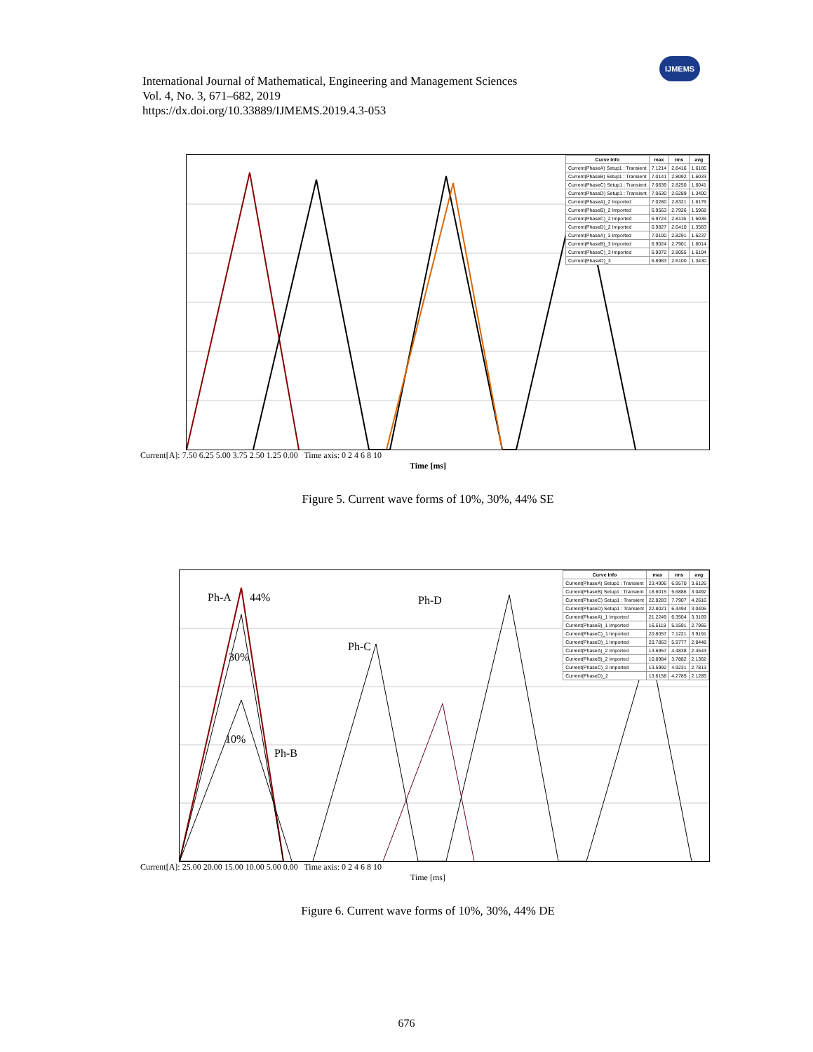International Journal of Mathematical, Engineering and Management Sciences
Vol. 4, No. 3, 671–682, 2019
https://dx.doi.org/10.33889/IJMEMS.2019.4.3-053
IJMEMS
| Curve Info | max | rms | avg |
| --- | --- | --- | --- |
| Current(PhaseA) Setup1 : Transient | 7.1214 | 2.8416 | 1.6186 |
| Current(PhaseB) Setup1 : Transient | 7.0141 | 2.8092 | 1.6033 |
| Current(PhaseC) Setup1 : Transient | 7.0639 | 2.8250 | 1.6041 |
| Current(PhaseD) Setup1 : Transient | 7.0630 | 2.6289 | 1.3400 |
| Current(PhaseA)_2 Imported | 7.0280 | 2.8321 | 1.6179 |
| Current(PhaseB)_2 Imported | 6.9563 | 2.7926 | 1.5968 |
| Current(PhaseC)_2 Imported | 6.9724 | 2.8116 | 1.6036 |
| Current(PhaseD)_2 Imported | 6.9827 | 2.6410 | 1.3583 |
| Current(PhaseA)_3 Imported | 7.0100 | 2.8291 | 1.6237 |
| Current(PhaseB)_3 Imported | 6.9024 | 2.7901 | 1.6014 |
| Current(PhaseC)_3 Imported | 6.9072 | 2.8055 | 1.6104 |
| Current(PhaseD)_3 | 6.8983 | 2.6100 | 1.3430 |
Current[A]: 7.50 6.25 5.00 3.75 2.50 1.25 0.00 Time axis: 0 2 4 6 8 10
Time [ms]
Figure 5. Current wave forms of 10%, 30%, 44% SE
Ph-A 44%
30%
10%
Ph-B
Ph-C
Ph-D
| Curve Info | max | rms | avg |
| --- | --- | --- | --- |
| Current(PhaseA) Setup1 : Transient | 23.4906 | 6.9570 | 3.6126 |
| Current(PhaseB) Setup1 : Transient | 18.6015 | 5.6886 | 3.0492 |
| Current(PhaseC) Setup1 : Transient | 22.8283 | 7.7907 | 4.2616 |
| Current(PhaseD) Setup1 : Transient | 22.8021 | 6.4494 | 3.0406 |
| Current(PhaseA)_1 Imported | 21.2249 | 6.3504 | 3.3169 |
| Current(PhaseB)_1 Imported | 16.5118 | 5.1591 | 2.7965 |
| Current(PhaseC)_1 Imported | 20.8057 | 7.1221 | 3.9191 |
| Current(PhaseD)_1 Imported | 20.7863 | 5.9777 | 2.8448 |
| Current(PhaseA)_2 Imported | 13.6957 | 4.4838 | 2.4543 |
| Current(PhaseB)_2 Imported | 10.8984 | 3.7882 | 2.1362 |
| Current(PhaseC)_2 Imported | 13.5992 | 4.9231 | 2.7813 |
| Current(PhaseD)_2 | 13.6158 | 4.2785 | 2.1285 |
Current[A]: 25.00 20.00 15.00 10.00 5.00 0.00 Time axis: 0 2 4 6 8 10
Time [ms]
Figure 6. Current wave forms of 10%, 30%, 44% DE
676